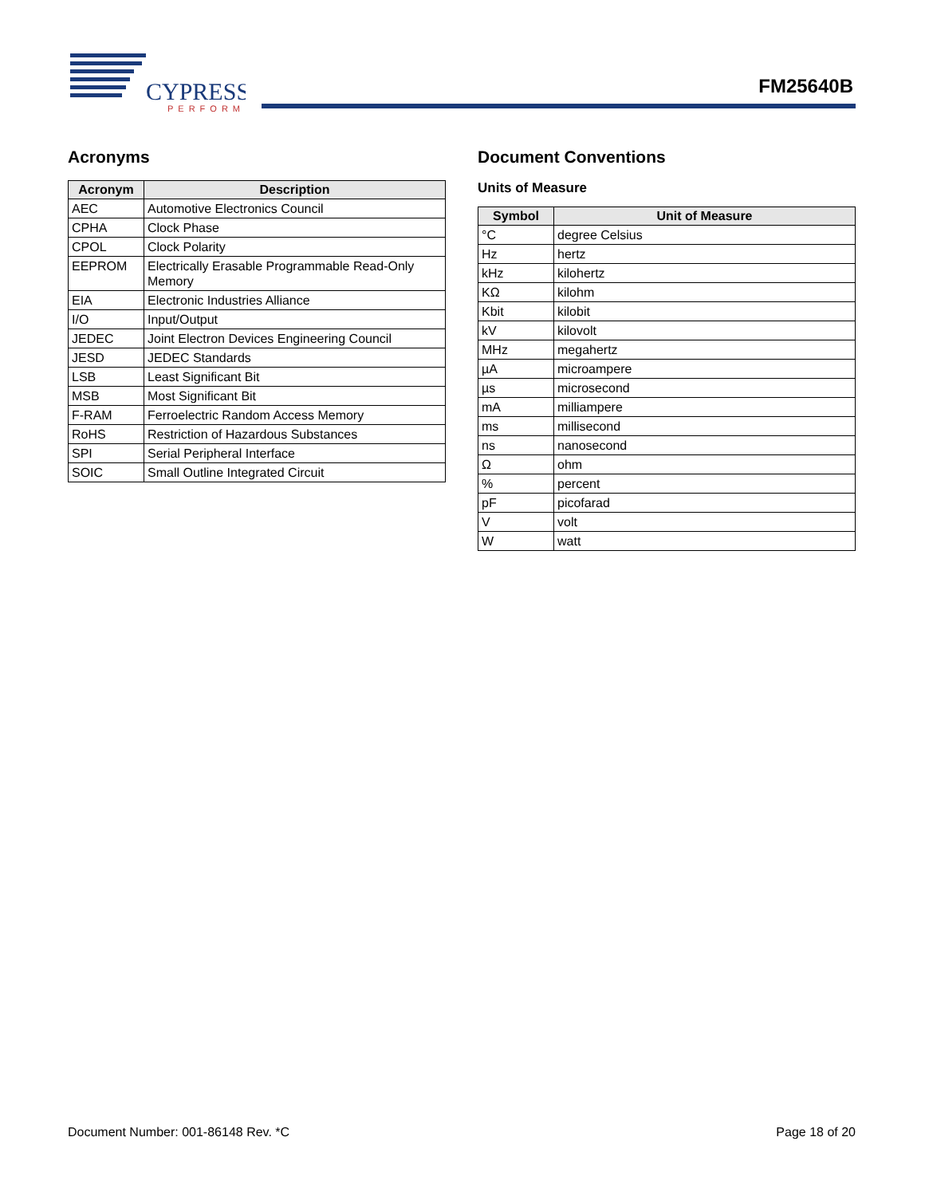CYPRESS
PERFORM
FM25640B
Acronyms
| Acronym | Description |
| --- | --- |
| AEC | Automotive Electronics Council |
| CPHA | Clock Phase |
| CPOL | Clock Polarity |
| EEPROM | Electrically Erasable Programmable Read-Only Memory |
| EIA | Electronic Industries Alliance |
| I/O | Input/Output |
| JEDEC | Joint Electron Devices Engineering Council |
| JESD | JEDEC Standards |
| LSB | Least Significant Bit |
| MSB | Most Significant Bit |
| F-RAM | Ferroelectric Random Access Memory |
| RoHS | Restriction of Hazardous Substances |
| SPI | Serial Peripheral Interface |
| SOIC | Small Outline Integrated Circuit |
Document Conventions
Units of Measure
| Symbol | Unit of Measure |
| --- | --- |
| °C | degree Celsius |
| Hz | hertz |
| kHz | kilohertz |
| KΩ | kilohm |
| Kbit | kilobit |
| kV | kilovolt |
| MHz | megahertz |
| µA | microampere |
| µs | microsecond |
| mA | milliampere |
| ms | millisecond |
| ns | nanosecond |
| Ω | ohm |
| % | percent |
| pF | picofarad |
| V | volt |
| W | watt |
Document Number: 001-86148 Rev. *C Page 18 of 20